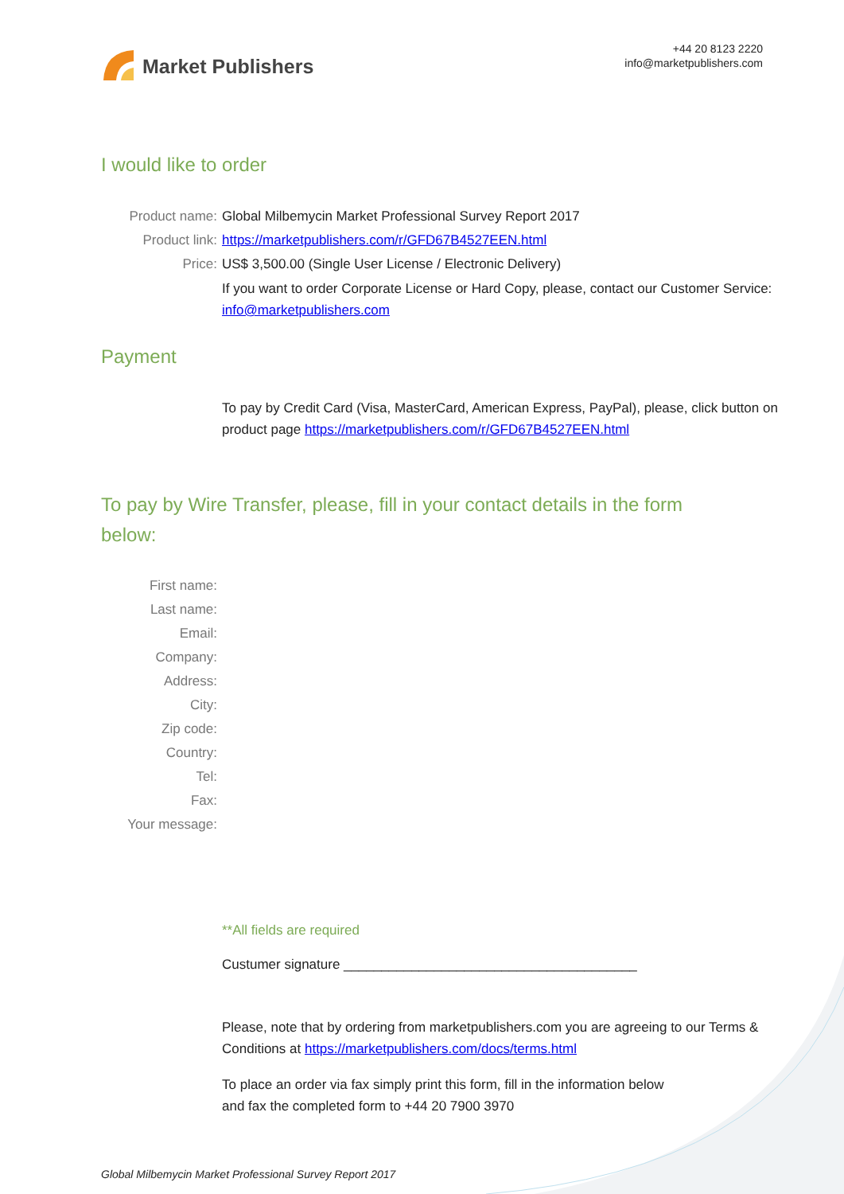Market Publishers
+44 20 8123 2220
info@marketpublishers.com
I would like to order
Product name: Global Milbemycin Market Professional Survey Report 2017
Product link: https://marketpublishers.com/r/GFD67B4527EEN.html
Price: US$ 3,500.00 (Single User License / Electronic Delivery)
If you want to order Corporate License or Hard Copy, please, contact our Customer Service:
info@marketpublishers.com
Payment
To pay by Credit Card (Visa, MasterCard, American Express, PayPal), please, click button on product page https://marketpublishers.com/r/GFD67B4527EEN.html
To pay by Wire Transfer, please, fill in your contact details in the form below:
First name:
Last name:
Email:
Company:
Address:
City:
Zip code:
Country:
Tel:
Fax:
Your message:
**All fields are required
Custumer signature _______________________________________
Please, note that by ordering from marketpublishers.com you are agreeing to our Terms & Conditions at https://marketpublishers.com/docs/terms.html
To place an order via fax simply print this form, fill in the information below
and fax the completed form to +44 20 7900 3970
Global Milbemycin Market Professional Survey Report 2017